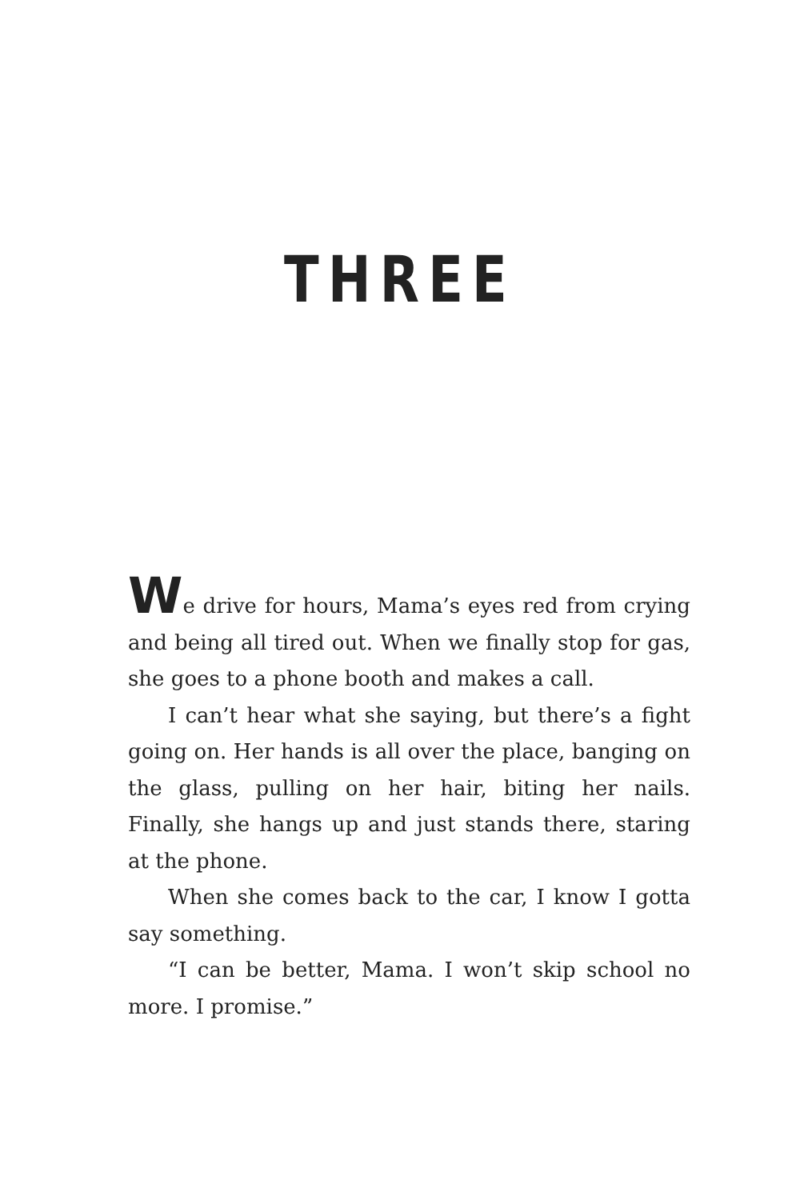THREE
We drive for hours, Mama’s eyes red from crying and being all tired out. When we finally stop for gas, she goes to a phone booth and makes a call.
I can’t hear what she saying, but there’s a fight going on. Her hands is all over the place, banging on the glass, pulling on her hair, biting her nails. Finally, she hangs up and just stands there, staring at the phone.
When she comes back to the car, I know I gotta say something.
“I can be better, Mama. I won’t skip school no more. I promise.”